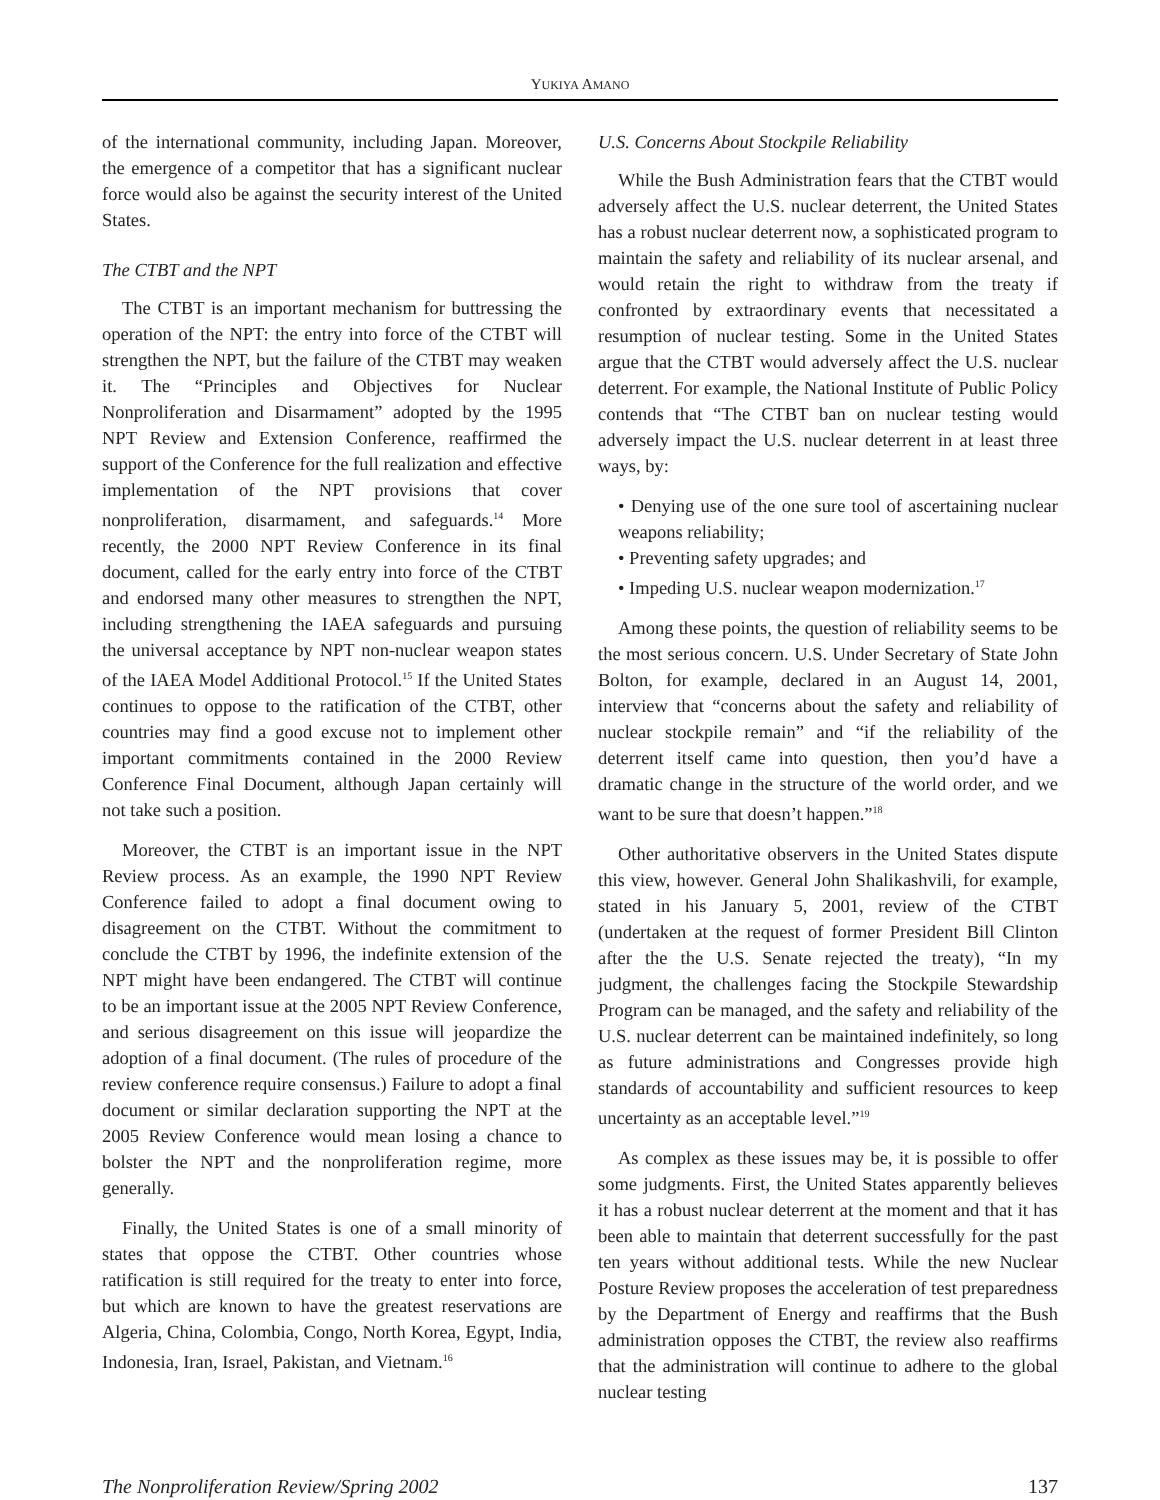YUKIYA AMANO
of the international community, including Japan. Moreover, the emergence of a competitor that has a significant nuclear force would also be against the security interest of the United States.
The CTBT and the NPT
The CTBT is an important mechanism for buttressing the operation of the NPT: the entry into force of the CTBT will strengthen the NPT, but the failure of the CTBT may weaken it. The “Principles and Objectives for Nuclear Nonproliferation and Disarmament” adopted by the 1995 NPT Review and Extension Conference, reaffirmed the support of the Conference for the full realization and effective implementation of the NPT provisions that cover nonproliferation, disarmament, and safeguards.<sup>14</sup> More recently, the 2000 NPT Review Conference in its final document, called for the early entry into force of the CTBT and endorsed many other measures to strengthen the NPT, including strengthening the IAEA safeguards and pursuing the universal acceptance by NPT non-nuclear weapon states of the IAEA Model Additional Protocol.<sup>15</sup> If the United States continues to oppose to the ratification of the CTBT, other countries may find a good excuse not to implement other important commitments contained in the 2000 Review Conference Final Document, although Japan certainly will not take such a position.
Moreover, the CTBT is an important issue in the NPT Review process. As an example, the 1990 NPT Review Conference failed to adopt a final document owing to disagreement on the CTBT. Without the commitment to conclude the CTBT by 1996, the indefinite extension of the NPT might have been endangered. The CTBT will continue to be an important issue at the 2005 NPT Review Conference, and serious disagreement on this issue will jeopardize the adoption of a final document. (The rules of procedure of the review conference require consensus.) Failure to adopt a final document or similar declaration supporting the NPT at the 2005 Review Conference would mean losing a chance to bolster the NPT and the nonproliferation regime, more generally.
Finally, the United States is one of a small minority of states that oppose the CTBT. Other countries whose ratification is still required for the treaty to enter into force, but which are known to have the greatest reservations are Algeria, China, Colombia, Congo, North Korea, Egypt, India, Indonesia, Iran, Israel, Pakistan, and Vietnam.<sup>16</sup>
U.S. Concerns About Stockpile Reliability
While the Bush Administration fears that the CTBT would adversely affect the U.S. nuclear deterrent, the United States has a robust nuclear deterrent now, a sophisticated program to maintain the safety and reliability of its nuclear arsenal, and would retain the right to withdraw from the treaty if confronted by extraordinary events that necessitated a resumption of nuclear testing. Some in the United States argue that the CTBT would adversely affect the U.S. nuclear deterrent. For example, the National Institute of Public Policy contends that “The CTBT ban on nuclear testing would adversely impact the U.S. nuclear deterrent in at least three ways, by:
• Denying use of the one sure tool of ascertaining nuclear weapons reliability;
• Preventing safety upgrades; and
• Impeding U.S. nuclear weapon modernization.<sup>17</sup>
Among these points, the question of reliability seems to be the most serious concern. U.S. Under Secretary of State John Bolton, for example, declared in an August 14, 2001, interview that “concerns about the safety and reliability of nuclear stockpile remain” and “if the reliability of the deterrent itself came into question, then you’d have a dramatic change in the structure of the world order, and we want to be sure that doesn’t happen.”<sup>18</sup>
Other authoritative observers in the United States dispute this view, however. General John Shalikashvili, for example, stated in his January 5, 2001, review of the CTBT (undertaken at the request of former President Bill Clinton after the the U.S. Senate rejected the treaty), “In my judgment, the challenges facing the Stockpile Stewardship Program can be managed, and the safety and reliability of the U.S. nuclear deterrent can be maintained indefinitely, so long as future administrations and Congresses provide high standards of accountability and sufficient resources to keep uncertainty as an acceptable level.”<sup>19</sup>
As complex as these issues may be, it is possible to offer some judgments. First, the United States apparently believes it has a robust nuclear deterrent at the moment and that it has been able to maintain that deterrent successfully for the past ten years without additional tests. While the new Nuclear Posture Review proposes the acceleration of test preparedness by the Department of Energy and reaffirms that the Bush administration opposes the CTBT, the review also reaffirms that the administration will continue to adhere to the global nuclear testing
The Nonproliferation Review/Spring 2002 137